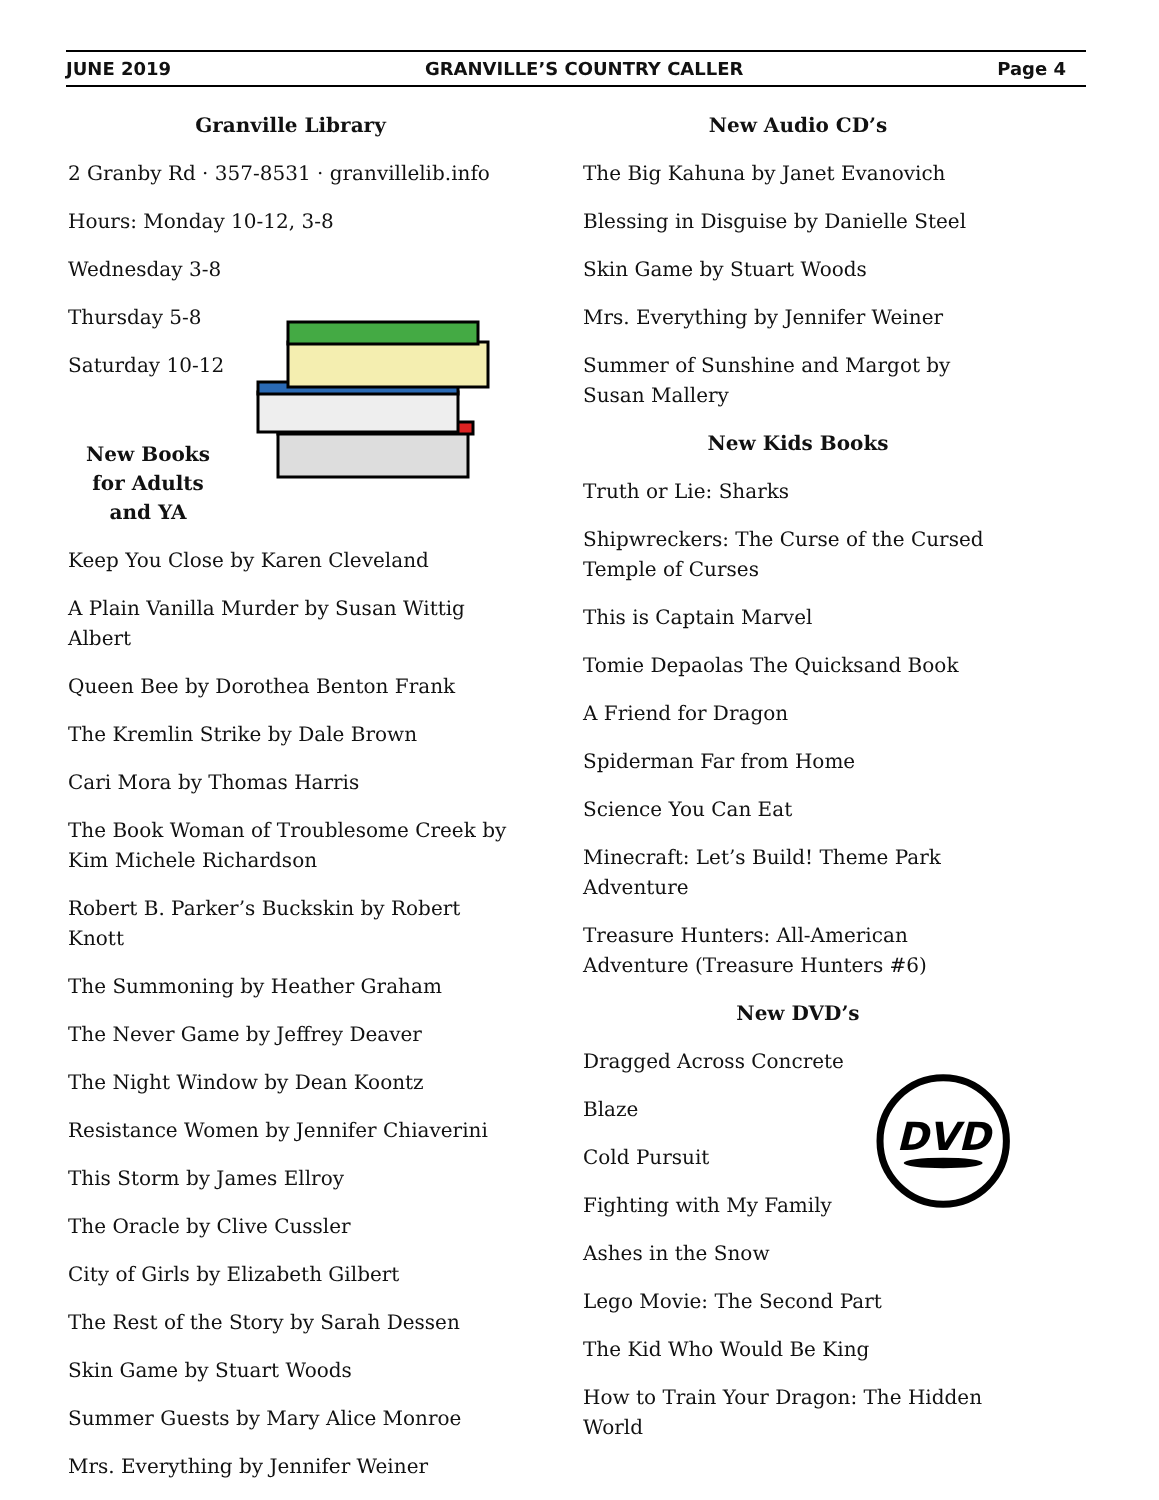JUNE 2019 GRANVILLE’S COUNTRY CALLER Page 4
Granville Library
2 Granby Rd · 357-8531 · granvillelib.info
Hours: Monday 10-12, 3-8
Wednesday 3-8
Thursday 5-8
Saturday 10-12
New Books for Adults and YA
Keep You Close by Karen Cleveland
A Plain Vanilla Murder by Susan Wittig Albert
Queen Bee by Dorothea Benton Frank
The Kremlin Strike by Dale Brown
Cari Mora by Thomas Harris
The Book Woman of Troublesome Creek by Kim Michele Richardson
Robert B. Parker’s Buckskin by Robert Knott
The Summoning by Heather Graham
The Never Game by Jeffrey Deaver
The Night Window by Dean Koontz
Resistance Women by Jennifer Chiaverini
This Storm by James Ellroy
The Oracle by Clive Cussler
City of Girls by Elizabeth Gilbert
The Rest of the Story by Sarah Dessen
Skin Game by Stuart Woods
Summer Guests by Mary Alice Monroe
Mrs. Everything by Jennifer Weiner
New Audio CD’s
The Big Kahuna by Janet Evanovich
Blessing in Disguise by Danielle Steel
Skin Game by Stuart Woods
Mrs. Everything by Jennifer Weiner
Summer of Sunshine and Margot by Susan Mallery
New Kids Books
Truth or Lie: Sharks
Shipwreckers: The Curse of the Cursed Temple of Curses
This is Captain Marvel
Tomie Depaolas The Quicksand Book
A Friend for Dragon
Spiderman Far from Home
Science You Can Eat
Minecraft: Let’s Build! Theme Park Adventure
Treasure Hunters: All-American Adventure (Treasure Hunters #6)
New DVD’s
Dragged Across Concrete
Blaze
Cold Pursuit
Fighting with My Family
Ashes in the Snow
DVD
Lego Movie: The Second Part
The Kid Who Would Be King
How to Train Your Dragon: The Hidden World